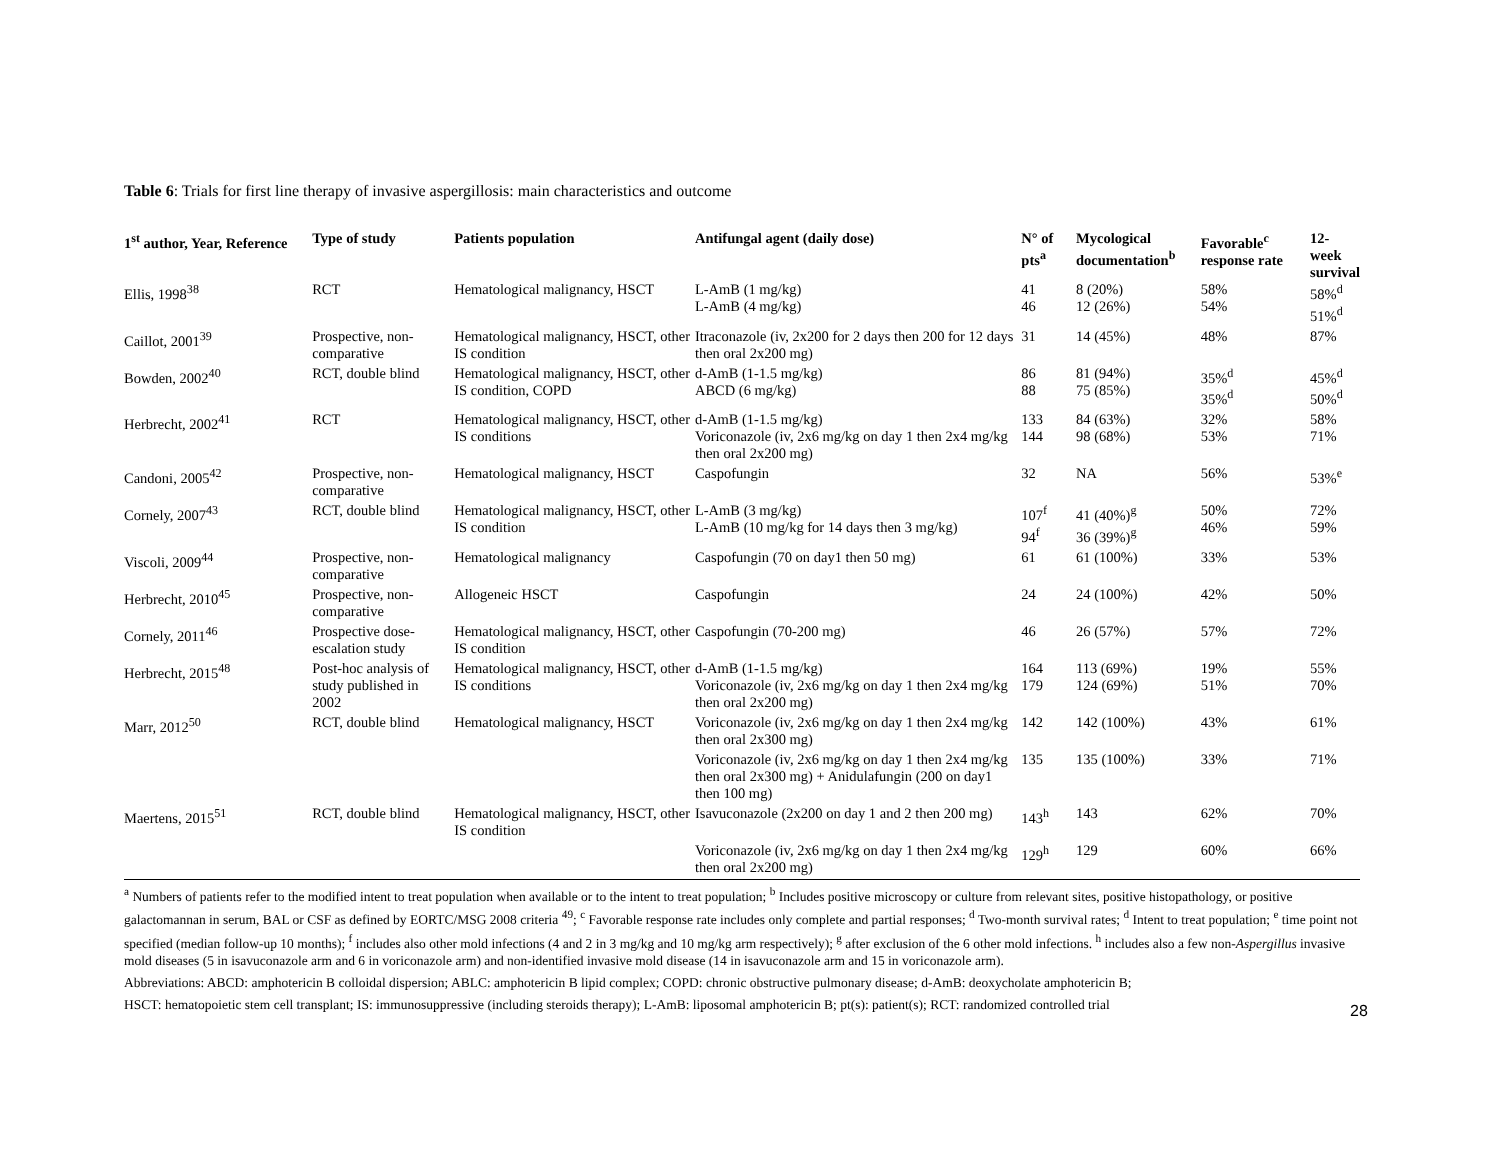Table 6: Trials for first line therapy of invasive aspergillosis: main characteristics and outcome
| 1<sup>st</sup> author, Year, Reference | Type of study | Patients population | Antifungal agent (daily dose) | N° of pts<sup>a</sup> | Mycological documentation<sup>b</sup> | Favorable<sup>c</sup> response rate | 12-week survival |
| --- | --- | --- | --- | --- | --- | --- | --- |
| Ellis, 1998<sup>38</sup> | RCT | Hematological malignancy, HSCT | L-AmB (1 mg/kg) L-AmB (4 mg/kg) | 41 46 | 8 (20%) 12 (26%) | 58% 54% | 58%<sup>d</sup> 51%<sup>d</sup> |
| Caillot, 2001<sup>39</sup> | Prospective, non-comparative | Hematological malignancy, HSCT, other IS condition | Itraconazole (iv, 2x200 for 2 days then 200 for 12 days then oral 2x200 mg) | 31 | 14 (45%) | 48% | 87% |
| Bowden, 2002<sup>40</sup> | RCT, double blind | Hematological malignancy, HSCT, other IS condition, COPD | d-AmB (1-1.5 mg/kg) ABCD (6 mg/kg) | 86 88 | 81 (94%) 75 (85%) | 35%<sup>d</sup> 35%<sup>d</sup> | 45%<sup>d</sup> 50%<sup>d</sup> |
| Herbrecht, 2002<sup>41</sup> | RCT | Hematological malignancy, HSCT, other IS conditions | d-AmB (1-1.5 mg/kg) Voriconazole (iv, 2x6 mg/kg on day 1 then 2x4 mg/kg then oral 2x200 mg) | 133 144 | 84 (63%) 98 (68%) | 32% 53% | 58% 71% |
| Candoni, 2005<sup>42</sup> | Prospective, non-comparative | Hematological malignancy, HSCT | Caspofungin | 32 | NA | 56% | 53%<sup>e</sup> |
| Cornely, 2007<sup>43</sup> | RCT, double blind | Hematological malignancy, HSCT, other IS condition | L-AmB (3 mg/kg) L-AmB (10 mg/kg for 14 days then 3 mg/kg) | 107<sup>f</sup> 94<sup>f</sup> | 41 (40%)<sup>g</sup> 36 (39%)<sup>g</sup> | 50% 46% | 72% 59% |
| Viscoli, 2009<sup>44</sup> | Prospective, non-comparative | Hematological malignancy | Caspofungin (70 on day1 then 50 mg) | 61 | 61 (100%) | 33% | 53% |
| Herbrecht, 2010<sup>45</sup> | Prospective, non-comparative | Allogeneic HSCT | Caspofungin | 24 | 24 (100%) | 42% | 50% |
| Cornely, 2011<sup>46</sup> | Prospective dose-escalation study | Hematological malignancy, HSCT, other IS condition | Caspofungin (70-200 mg) | 46 | 26 (57%) | 57% | 72% |
| Herbrecht, 2015<sup>48</sup> | Post-hoc analysis of study published in 2002 | Hematological malignancy, HSCT, other IS conditions | d-AmB (1-1.5 mg/kg) Voriconazole (iv, 2x6 mg/kg on day 1 then 2x4 mg/kg then oral 2x200 mg) | 164 179 | 113 (69%) 124 (69%) | 19% 51% | 55% 70% |
| Marr, 2012<sup>50</sup> | RCT, double blind | Hematological malignancy, HSCT | Voriconazole (iv, 2x6 mg/kg on day 1 then 2x4 mg/kg then oral 2x300 mg) | 142 | 142 (100%) | 43% | 61% |
| | | | Voriconazole (iv, 2x6 mg/kg on day 1 then 2x4 mg/kg then oral 2x300 mg) + Anidulafungin (200 on day1 then 100 mg) | 135 | 135 (100%) | 33% | 71% |
| Maertens, 2015<sup>51</sup> | RCT, double blind | Hematological malignancy, HSCT, other IS condition | Isavuconazole (2x200 on day 1 and 2 then 200 mg) | 143<sup>h</sup> | 143 | 62% | 70% |
| | | | Voriconazole (iv, 2x6 mg/kg on day 1 then 2x4 mg/kg then oral 2x200 mg) | 129<sup>h</sup> | 129 | 60% | 66% |
<sup>a</sup> Numbers of patients refer to the modified intent to treat population when available or to the intent to treat population; <sup>b</sup> Includes positive microscopy or culture from relevant sites, positive histopathology, or positive galactomannan in serum, BAL or CSF as defined by EORTC/MSG 2008 criteria <sup>49</sup>; <sup>c</sup> Favorable response rate includes only complete and partial responses; <sup>d</sup> Two-month survival rates; <sup>d</sup> Intent to treat population; <sup>e</sup> time point not specified (median follow-up 10 months); <sup>f</sup> includes also other mold infections (4 and 2 in 3 mg/kg and 10 mg/kg arm respectively); <sup>g</sup> after exclusion of the 6 other mold infections. <sup>h</sup> includes also a few non-Aspergillus invasive mold diseases (5 in isavuconazole arm and 6 in voriconazole arm) and non-identified invasive mold disease (14 in isavuconazole arm and 15 in voriconazole arm).
Abbreviations: ABCD: amphotericin B colloidal dispersion; ABLC: amphotericin B lipid complex; COPD: chronic obstructive pulmonary disease; d-AmB: deoxycholate amphotericin B;
HSCT: hematopoietic stem cell transplant; IS: immunosuppressive (including steroids therapy); L-AmB: liposomal amphotericin B; pt(s): patient(s); RCT: randomized controlled trial
28